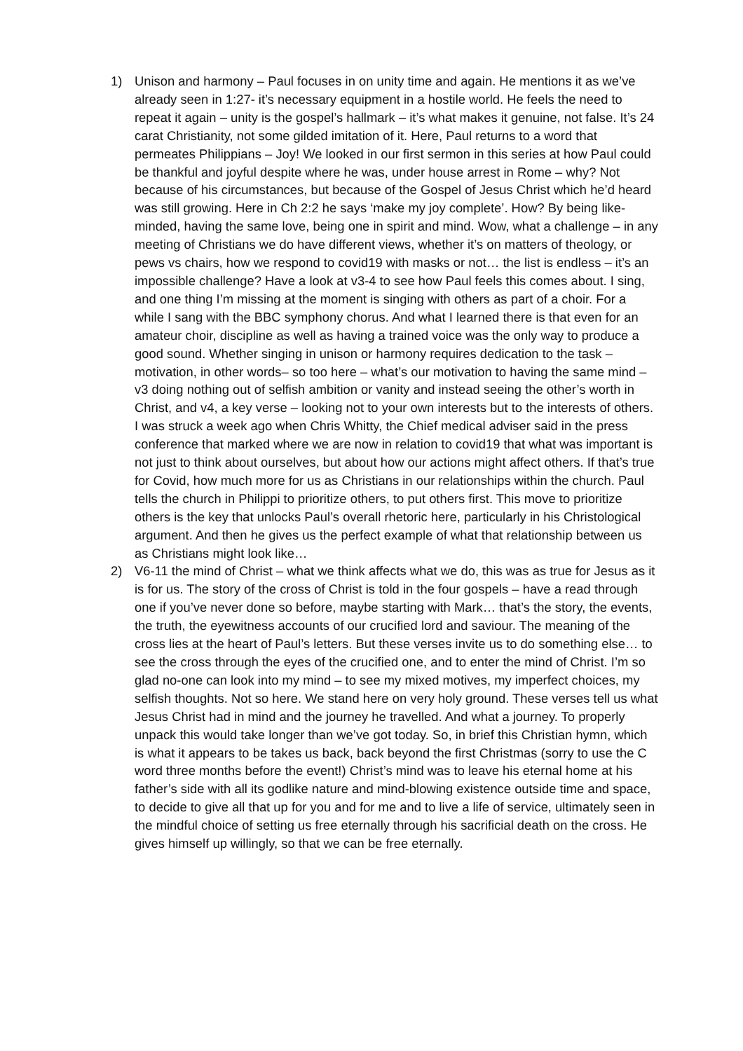1) Unison and harmony – Paul focuses in on unity time and again. He mentions it as we’ve already seen in 1:27- it’s necessary equipment in a hostile world. He feels the need to repeat it again – unity is the gospel’s hallmark – it’s what makes it genuine, not false. It’s 24 carat Christianity, not some gilded imitation of it. Here, Paul returns to a word that permeates Philippians – Joy! We looked in our first sermon in this series at how Paul could be thankful and joyful despite where he was, under house arrest in Rome – why? Not because of his circumstances, but because of the Gospel of Jesus Christ which he’d heard was still growing. Here in Ch 2:2 he says ‘make my joy complete’. How? By being like-minded, having the same love, being one in spirit and mind. Wow, what a challenge – in any meeting of Christians we do have different views, whether it’s on matters of theology, or pews vs chairs, how we respond to covid19 with masks or not… the list is endless – it’s an impossible challenge? Have a look at v3-4 to see how Paul feels this comes about. I sing, and one thing I’m missing at the moment is singing with others as part of a choir. For a while I sang with the BBC symphony chorus. And what I learned there is that even for an amateur choir, discipline as well as having a trained voice was the only way to produce a good sound. Whether singing in unison or harmony requires dedication to the task – motivation, in other words– so too here – what’s our motivation to having the same mind – v3 doing nothing out of selfish ambition or vanity and instead seeing the other’s worth in Christ, and v4, a key verse – looking not to your own interests but to the interests of others. I was struck a week ago when Chris Whitty, the Chief medical adviser said in the press conference that marked where we are now in relation to covid19 that what was important is not just to think about ourselves, but about how our actions might affect others. If that’s true for Covid, how much more for us as Christians in our relationships within the church. Paul tells the church in Philippi to prioritize others, to put others first. This move to prioritize others is the key that unlocks Paul’s overall rhetoric here, particularly in his Christological argument. And then he gives us the perfect example of what that relationship between us as Christians might look like…
2) V6-11 the mind of Christ – what we think affects what we do, this was as true for Jesus as it is for us. The story of the cross of Christ is told in the four gospels – have a read through one if you’ve never done so before, maybe starting with Mark… that’s the story, the events, the truth, the eyewitness accounts of our crucified lord and saviour. The meaning of the cross lies at the heart of Paul’s letters. But these verses invite us to do something else… to see the cross through the eyes of the crucified one, and to enter the mind of Christ. I’m so glad no-one can look into my mind – to see my mixed motives, my imperfect choices, my selfish thoughts. Not so here. We stand here on very holy ground. These verses tell us what Jesus Christ had in mind and the journey he travelled. And what a journey. To properly unpack this would take longer than we’ve got today. So, in brief this Christian hymn, which is what it appears to be takes us back, back beyond the first Christmas (sorry to use the C word three months before the event!) Christ’s mind was to leave his eternal home at his father’s side with all its godlike nature and mind-blowing existence outside time and space, to decide to give all that up for you and for me and to live a life of service, ultimately seen in the mindful choice of setting us free eternally through his sacrificial death on the cross. He gives himself up willingly, so that we can be free eternally.